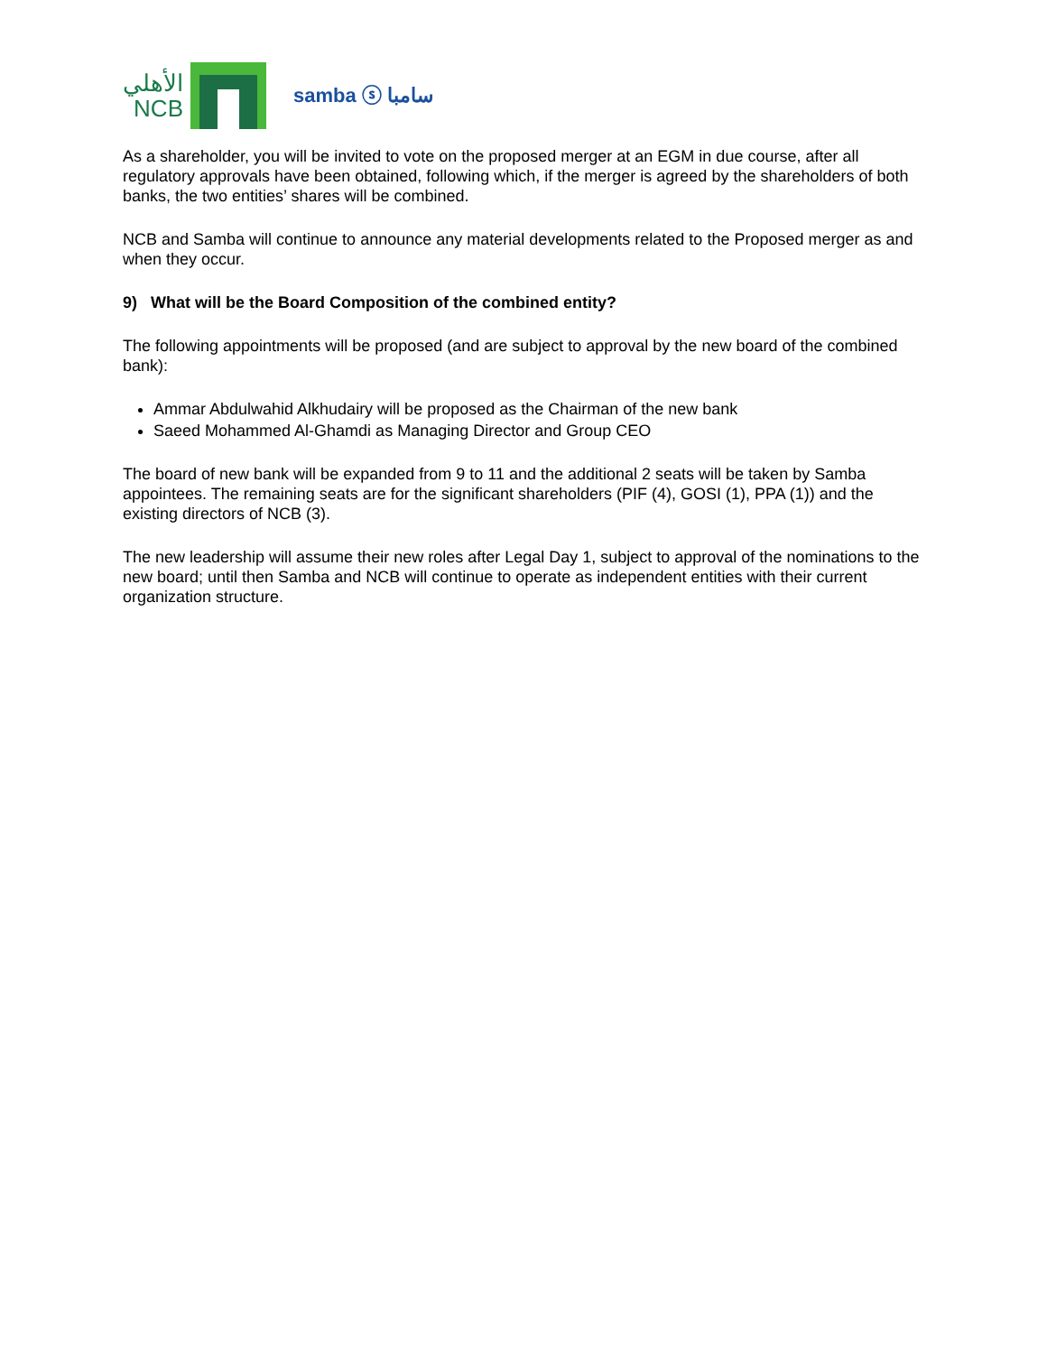الأهلي
NCB
samba ⓢ سامبا
As a shareholder, you will be invited to vote on the proposed merger at an EGM in due course, after all regulatory approvals have been obtained, following which, if the merger is agreed by the shareholders of both banks, the two entities’ shares will be combined.
NCB and Samba will continue to announce any material developments related to the Proposed merger as and when they occur.
9) What will be the Board Composition of the combined entity?
The following appointments will be proposed (and are subject to approval by the new board of the combined bank):
Ammar Abdulwahid Alkhudairy will be proposed as the Chairman of the new bank
Saeed Mohammed Al-Ghamdi as Managing Director and Group CEO
The board of new bank will be expanded from 9 to 11 and the additional 2 seats will be taken by Samba appointees. The remaining seats are for the significant shareholders (PIF (4), GOSI (1), PPA (1)) and the existing directors of NCB (3).
The new leadership will assume their new roles after Legal Day 1, subject to approval of the nominations to the new board; until then Samba and NCB will continue to operate as independent entities with their current organization structure.